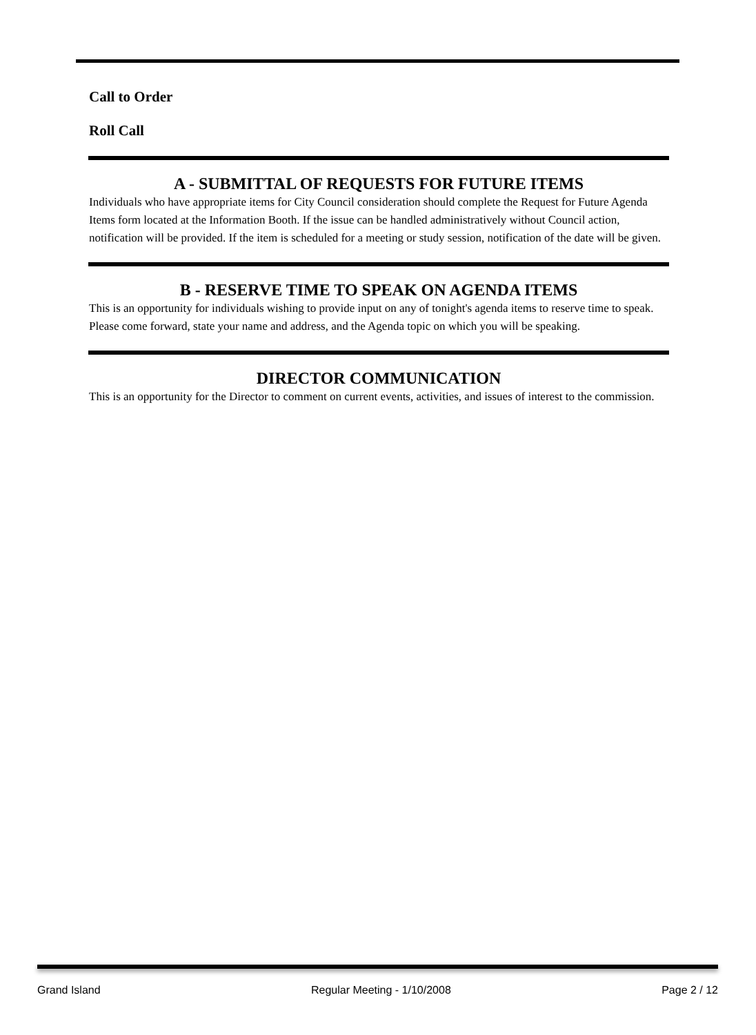Call to Order
Roll Call
A - SUBMITTAL OF REQUESTS FOR FUTURE ITEMS
Individuals who have appropriate items for City Council consideration should complete the Request for Future Agenda Items form located at the Information Booth. If the issue can be handled administratively without Council action, notification will be provided. If the item is scheduled for a meeting or study session, notification of the date will be given.
B - RESERVE TIME TO SPEAK ON AGENDA ITEMS
This is an opportunity for individuals wishing to provide input on any of tonight's agenda items to reserve time to speak. Please come forward, state your name and address, and the Agenda topic on which you will be speaking.
DIRECTOR COMMUNICATION
This is an opportunity for the Director to comment on current events, activities, and issues of interest to the commission.
Grand Island Regular Meeting - 1/10/2008 Page 2 / 12